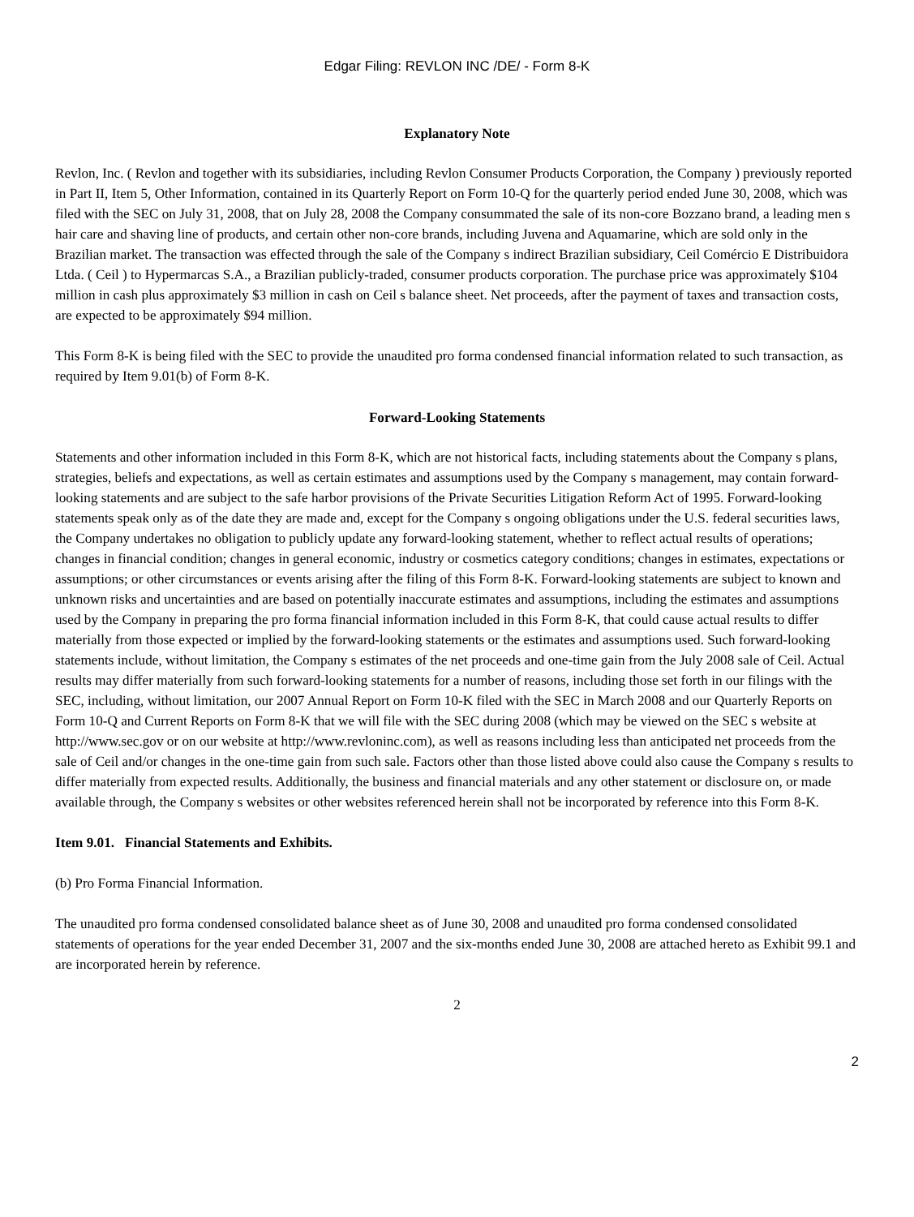Edgar Filing: REVLON INC /DE/ - Form 8-K
Explanatory Note
Revlon, Inc. ( Revlon and together with its subsidiaries, including Revlon Consumer Products Corporation, the Company ) previously reported in Part II, Item 5, Other Information, contained in its Quarterly Report on Form 10-Q for the quarterly period ended June 30, 2008, which was filed with the SEC on July 31, 2008, that on July 28, 2008 the Company consummated the sale of its non-core Bozzano brand, a leading men s hair care and shaving line of products, and certain other non-core brands, including Juvena and Aquamarine, which are sold only in the Brazilian market. The transaction was effected through the sale of the Company s indirect Brazilian subsidiary, Ceil Comércio E Distribuidora Ltda. ( Ceil ) to Hypermarcas S.A., a Brazilian publicly-traded, consumer products corporation. The purchase price was approximately $104 million in cash plus approximately $3 million in cash on Ceil s balance sheet. Net proceeds, after the payment of taxes and transaction costs, are expected to be approximately $94 million.
This Form 8-K is being filed with the SEC to provide the unaudited pro forma condensed financial information related to such transaction, as required by Item 9.01(b) of Form 8-K.
Forward-Looking Statements
Statements and other information included in this Form 8-K, which are not historical facts, including statements about the Company s plans, strategies, beliefs and expectations, as well as certain estimates and assumptions used by the Company s management, may contain forward-looking statements and are subject to the safe harbor provisions of the Private Securities Litigation Reform Act of 1995. Forward-looking statements speak only as of the date they are made and, except for the Company s ongoing obligations under the U.S. federal securities laws, the Company undertakes no obligation to publicly update any forward-looking statement, whether to reflect actual results of operations; changes in financial condition; changes in general economic, industry or cosmetics category conditions; changes in estimates, expectations or assumptions; or other circumstances or events arising after the filing of this Form 8-K. Forward-looking statements are subject to known and unknown risks and uncertainties and are based on potentially inaccurate estimates and assumptions, including the estimates and assumptions used by the Company in preparing the pro forma financial information included in this Form 8-K, that could cause actual results to differ materially from those expected or implied by the forward-looking statements or the estimates and assumptions used. Such forward-looking statements include, without limitation, the Company s estimates of the net proceeds and one-time gain from the July 2008 sale of Ceil. Actual results may differ materially from such forward-looking statements for a number of reasons, including those set forth in our filings with the SEC, including, without limitation, our 2007 Annual Report on Form 10-K filed with the SEC in March 2008 and our Quarterly Reports on Form 10-Q and Current Reports on Form 8-K that we will file with the SEC during 2008 (which may be viewed on the SEC s website at http://www.sec.gov or on our website at http://www.revloninc.com), as well as reasons including less than anticipated net proceeds from the sale of Ceil and/or changes in the one-time gain from such sale. Factors other than those listed above could also cause the Company s results to differ materially from expected results. Additionally, the business and financial materials and any other statement or disclosure on, or made available through, the Company s websites or other websites referenced herein shall not be incorporated by reference into this Form 8-K.
Item 9.01. Financial Statements and Exhibits.
(b) Pro Forma Financial Information.
The unaudited pro forma condensed consolidated balance sheet as of June 30, 2008 and unaudited pro forma condensed consolidated statements of operations for the year ended December 31, 2007 and the six-months ended June 30, 2008 are attached hereto as Exhibit 99.1 and are incorporated herein by reference.
2
2